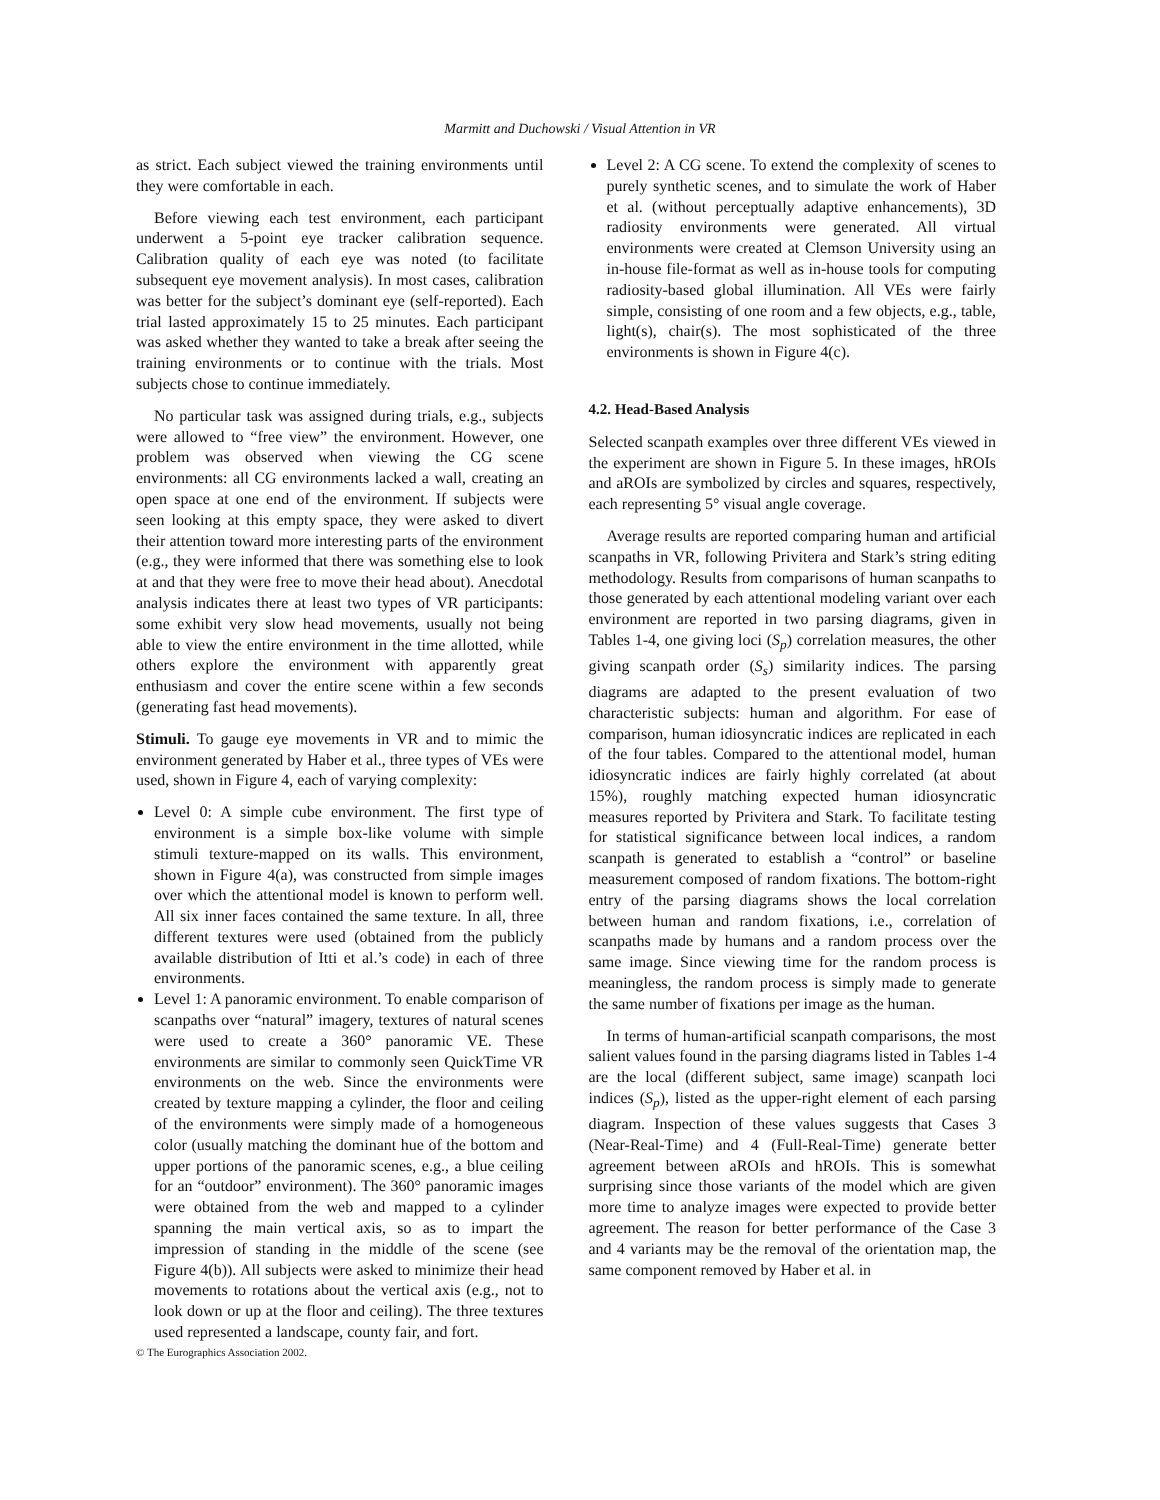Marmitt and Duchowski / Visual Attention in VR
as strict. Each subject viewed the training environments until they were comfortable in each.
Before viewing each test environment, each participant underwent a 5-point eye tracker calibration sequence. Calibration quality of each eye was noted (to facilitate subsequent eye movement analysis). In most cases, calibration was better for the subject’s dominant eye (self-reported). Each trial lasted approximately 15 to 25 minutes. Each participant was asked whether they wanted to take a break after seeing the training environments or to continue with the trials. Most subjects chose to continue immediately.
No particular task was assigned during trials, e.g., subjects were allowed to “free view” the environment. However, one problem was observed when viewing the CG scene environments: all CG environments lacked a wall, creating an open space at one end of the environment. If subjects were seen looking at this empty space, they were asked to divert their attention toward more interesting parts of the environment (e.g., they were informed that there was something else to look at and that they were free to move their head about). Anecdotal analysis indicates there at least two types of VR participants: some exhibit very slow head movements, usually not being able to view the entire environment in the time allotted, while others explore the environment with apparently great enthusiasm and cover the entire scene within a few seconds (generating fast head movements).
Stimuli. To gauge eye movements in VR and to mimic the environment generated by Haber et al., three types of VEs were used, shown in Figure 4, each of varying complexity:
Level 0: A simple cube environment. The first type of environment is a simple box-like volume with simple stimuli texture-mapped on its walls. This environment, shown in Figure 4(a), was constructed from simple images over which the attentional model is known to perform well. All six inner faces contained the same texture. In all, three different textures were used (obtained from the publicly available distribution of Itti et al.’s code) in each of three environments.
Level 1: A panoramic environment. To enable comparison of scanpaths over “natural” imagery, textures of natural scenes were used to create a 360° panoramic VE. These environments are similar to commonly seen QuickTime VR environments on the web. Since the environments were created by texture mapping a cylinder, the floor and ceiling of the environments were simply made of a homogeneous color (usually matching the dominant hue of the bottom and upper portions of the panoramic scenes, e.g., a blue ceiling for an “outdoor” environment). The 360° panoramic images were obtained from the web and mapped to a cylinder spanning the main vertical axis, so as to impart the impression of standing in the middle of the scene (see Figure 4(b)). All subjects were asked to minimize their head movements to rotations about the vertical axis (e.g., not to look down or up at the floor and ceiling). The three textures used represented a landscape, county fair, and fort.
Level 2: A CG scene. To extend the complexity of scenes to purely synthetic scenes, and to simulate the work of Haber et al. (without perceptually adaptive enhancements), 3D radiosity environments were generated. All virtual environments were created at Clemson University using an in-house file-format as well as in-house tools for computing radiosity-based global illumination. All VEs were fairly simple, consisting of one room and a few objects, e.g., table, light(s), chair(s). The most sophisticated of the three environments is shown in Figure 4(c).
4.2. Head-Based Analysis
Selected scanpath examples over three different VEs viewed in the experiment are shown in Figure 5. In these images, hROIs and aROIs are symbolized by circles and squares, respectively, each representing 5° visual angle coverage.
Average results are reported comparing human and artificial scanpaths in VR, following Privitera and Stark’s string editing methodology. Results from comparisons of human scanpaths to those generated by each attentional modeling variant over each environment are reported in two parsing diagrams, given in Tables 1-4, one giving loci (S<sub>p</sub>) correlation measures, the other giving scanpath order (S<sub>s</sub>) similarity indices. The parsing diagrams are adapted to the present evaluation of two characteristic subjects: human and algorithm. For ease of comparison, human idiosyncratic indices are replicated in each of the four tables. Compared to the attentional model, human idiosyncratic indices are fairly highly correlated (at about 15%), roughly matching expected human idiosyncratic measures reported by Privitera and Stark. To facilitate testing for statistical significance between local indices, a random scanpath is generated to establish a “control” or baseline measurement composed of random fixations. The bottom-right entry of the parsing diagrams shows the local correlation between human and random fixations, i.e., correlation of scanpaths made by humans and a random process over the same image. Since viewing time for the random process is meaningless, the random process is simply made to generate the same number of fixations per image as the human.
In terms of human-artificial scanpath comparisons, the most salient values found in the parsing diagrams listed in Tables 1-4 are the local (different subject, same image) scanpath loci indices (S<sub>p</sub>), listed as the upper-right element of each parsing diagram. Inspection of these values suggests that Cases 3 (Near-Real-Time) and 4 (Full-Real-Time) generate better agreement between aROIs and hROIs. This is somewhat surprising since those variants of the model which are given more time to analyze images were expected to provide better agreement. The reason for better performance of the Case 3 and 4 variants may be the removal of the orientation map, the same component removed by Haber et al. in
© The Eurographics Association 2002.